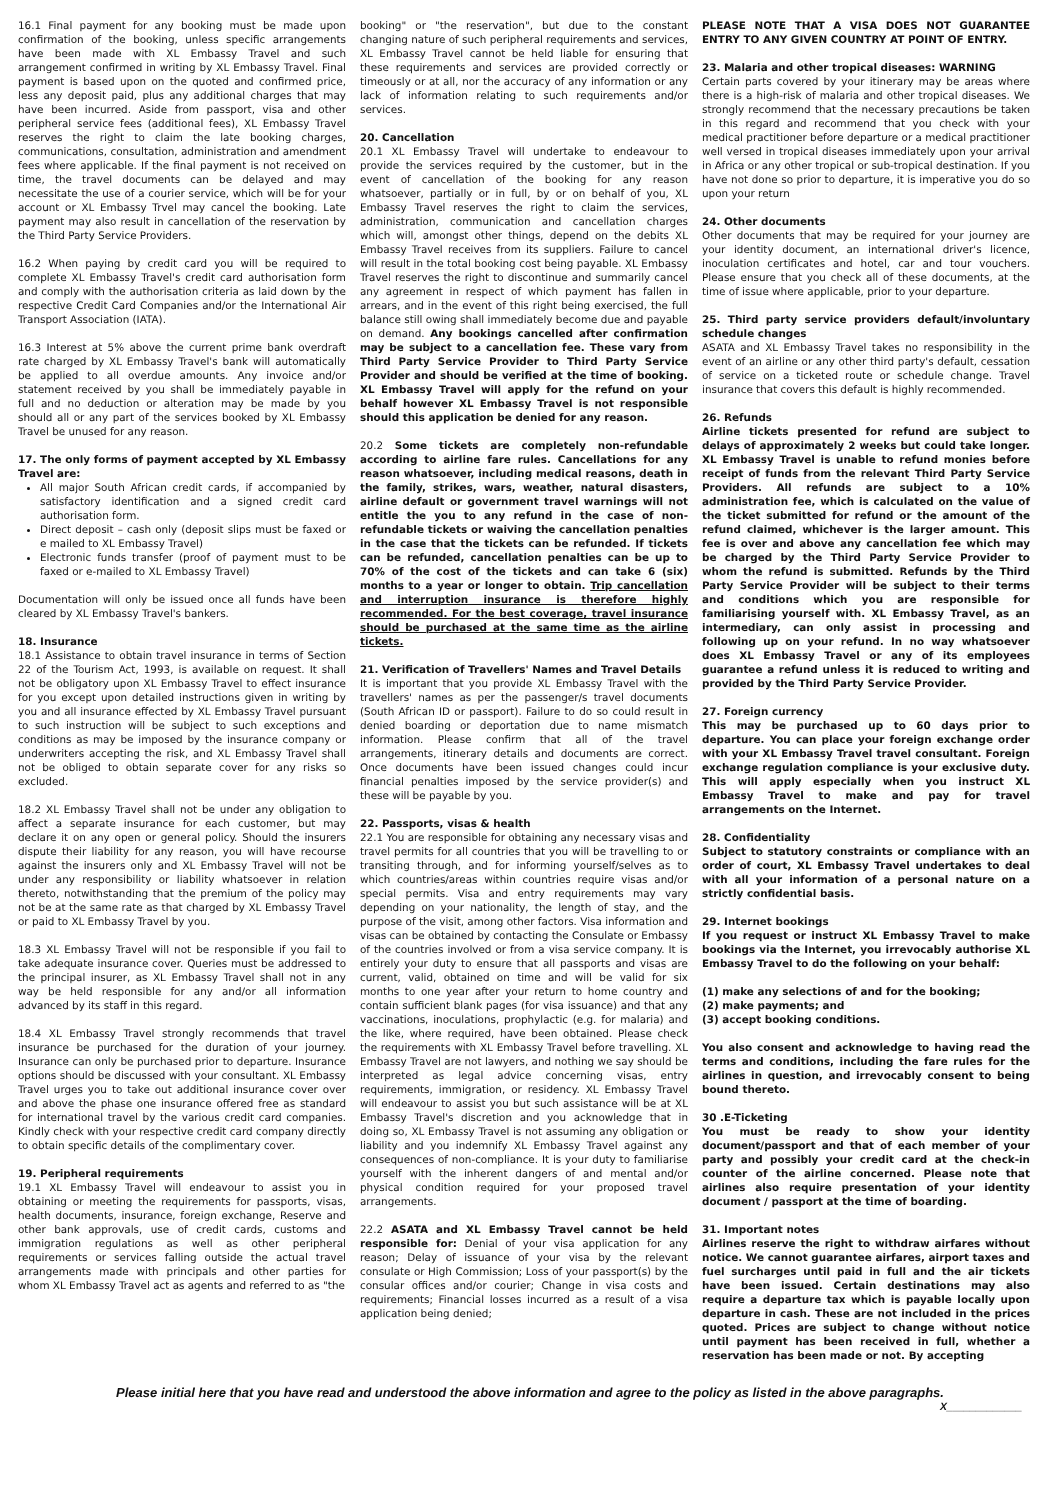16.1 Final payment for any booking must be made upon confirmation of the booking, unless specific arrangements have been made with XL Embassy Travel and such arrangement confirmed in writing by XL Embassy Travel. Final payment is based upon on the quoted and confirmed price, less any deposit paid, plus any additional charges that may have been incurred. Aside from passport, visa and other peripheral service fees (additional fees), XL Embassy Travel reserves the right to claim the late booking charges, communications, consultation, administration and amendment fees where applicable. If the final payment is not received on time, the travel documents can be delayed and may necessitate the use of a courier service, which will be for your account or XL Embassy Trvel may cancel the booking. Late payment may also result in cancellation of the reservation by the Third Party Service Providers.
16.2 When paying by credit card you will be required to complete XL Embassy Travel's credit card authorisation form and comply with the authorisation criteria as laid down by the respective Credit Card Companies and/or the International Air Transport Association (IATA).
16.3 Interest at 5% above the current prime bank overdraft rate charged by XL Embassy Travel's bank will automatically be applied to all overdue amounts. Any invoice and/or statement received by you shall be immediately payable in full and no deduction or alteration may be made by you should all or any part of the services booked by XL Embassy Travel be unused for any reason.
17. The only forms of payment accepted by XL Embassy Travel are:
All major South African credit cards, if accompanied by satisfactory identification and a signed credit card authorisation form.
Direct deposit – cash only (deposit slips must be faxed or e mailed to XL Embassy Travel)
Electronic funds transfer (proof of payment must to be faxed or e-mailed to XL Embassy Travel)
Documentation will only be issued once all funds have been cleared by XL Embassy Travel's bankers.
18. Insurance
18.1 Assistance to obtain travel insurance in terms of Section 22 of the Tourism Act, 1993, is available on request. It shall not be obligatory upon XL Embassy Travel to effect insurance for you except upon detailed instructions given in writing by you and all insurance effected by XL Embassy Travel pursuant to such instruction will be subject to such exceptions and conditions as may be imposed by the insurance company or underwriters accepting the risk, and XL Embassy Travel shall not be obliged to obtain separate cover for any risks so excluded.
18.2 XL Embassy Travel shall not be under any obligation to affect a separate insurance for each customer, but may declare it on any open or general policy. Should the insurers dispute their liability for any reason, you will have recourse against the insurers only and XL Embassy Travel will not be under any responsibility or liability whatsoever in relation thereto, notwithstanding that the premium of the policy may not be at the same rate as that charged by XL Embassy Travel or paid to XL Embassy Travel by you.
18.3 XL Embassy Travel will not be responsible if you fail to take adequate insurance cover. Queries must be addressed to the principal insurer, as XL Embassy Travel shall not in any way be held responsible for any and/or all information advanced by its staff in this regard.
18.4 XL Embassy Travel strongly recommends that travel insurance be purchased for the duration of your journey. Insurance can only be purchased prior to departure. Insurance options should be discussed with your consultant. XL Embassy Travel urges you to take out additional insurance cover over and above the phase one insurance offered free as standard for international travel by the various credit card companies. Kindly check with your respective credit card company directly to obtain specific details of the complimentary cover.
19. Peripheral requirements
19.1 XL Embassy Travel will endeavour to assist you in obtaining or meeting the requirements for passports, visas, health documents, insurance, foreign exchange, Reserve and other bank approvals, use of credit cards, customs and immigration regulations as well as other peripheral requirements or services falling outside the actual travel arrangements made with principals and other parties for whom XL Embassy Travel act as agents and referred to as "the
booking" or "the reservation", but due to the constant changing nature of such peripheral requirements and services, XL Embassy Travel cannot be held liable for ensuring that these requirements and services are provided correctly or timeously or at all, nor the accuracy of any information or any lack of information relating to such requirements and/or services.
20. Cancellation
20.1 XL Embassy Travel will undertake to endeavour to provide the services required by the customer, but in the event of cancellation of the booking for any reason whatsoever, partially or in full, by or on behalf of you, XL Embassy Travel reserves the right to claim the services, administration, communication and cancellation charges which will, amongst other things, depend on the debits XL Embassy Travel receives from its suppliers. Failure to cancel will result in the total booking cost being payable. XL Embassy Travel reserves the right to discontinue and summarily cancel any agreement in respect of which payment has fallen in arrears, and in the event of this right being exercised, the full balance still owing shall immediately become due and payable on demand. Any bookings cancelled after confirmation may be subject to a cancellation fee. These vary from Third Party Service Provider to Third Party Service Provider and should be verified at the time of booking. XL Embassy Travel will apply for the refund on your behalf however XL Embassy Travel is not responsible should this application be denied for any reason.
20.2 Some tickets are completely non-refundable according to airline fare rules. Cancellations for any reason whatsoever, including medical reasons, death in the family, strikes, wars, weather, natural disasters, airline default or government travel warnings will not entitle the you to any refund in the case of non-refundable tickets or waiving the cancellation penalties in the case that the tickets can be refunded. If tickets can be refunded, cancellation penalties can be up to 70% of the cost of the tickets and can take 6 (six) months to a year or longer to obtain. Trip cancellation and interruption insurance is therefore highly recommended. For the best coverage, travel insurance should be purchased at the same time as the airline tickets.
21. Verification of Travellers' Names and Travel Details
It is important that you provide XL Embassy Travel with the travellers' names as per the passenger/s travel documents (South African ID or passport). Failure to do so could result in denied boarding or deportation due to name mismatch information. Please confirm that all of the travel arrangements, itinerary details and documents are correct. Once documents have been issued changes could incur financial penalties imposed by the service provider(s) and these will be payable by you.
22. Passports, visas & health
22.1 You are responsible for obtaining any necessary visas and travel permits for all countries that you will be travelling to or transiting through, and for informing yourself/selves as to which countries/areas within countries require visas and/or special permits. Visa and entry requirements may vary depending on your nationality, the length of stay, and the purpose of the visit, among other factors. Visa information and visas can be obtained by contacting the Consulate or Embassy of the countries involved or from a visa service company. It is entirely your duty to ensure that all passports and visas are current, valid, obtained on time and will be valid for six months to one year after your return to home country and contain sufficient blank pages (for visa issuance) and that any vaccinations, inoculations, prophylactic (e.g. for malaria) and the like, where required, have been obtained. Please check the requirements with XL Embassy Travel before travelling. XL Embassy Travel are not lawyers, and nothing we say should be interpreted as legal advice concerning visas, entry requirements, immigration, or residency. XL Embassy Travel will endeavour to assist you but such assistance will be at XL Embassy Travel's discretion and you acknowledge that in doing so, XL Embassy Travel is not assuming any obligation or liability and you indemnify XL Embassy Travel against any consequences of non-compliance. It is your duty to familiarise yourself with the inherent dangers of and mental and/or physical condition required for your proposed travel arrangements.
22.2 ASATA and XL Embassy Travel cannot be held responsible for: Denial of your visa application for any reason; Delay of issuance of your visa by the relevant consulate or High Commission; Loss of your passport(s) by the consular offices and/or courier; Change in visa costs and requirements; Financial losses incurred as a result of a visa application being denied;
PLEASE NOTE THAT A VISA DOES NOT GUARANTEE ENTRY TO ANY GIVEN COUNTRY AT POINT OF ENTRY.
23. Malaria and other tropical diseases: WARNING
Certain parts covered by your itinerary may be areas where there is a high-risk of malaria and other tropical diseases. We strongly recommend that the necessary precautions be taken in this regard and recommend that you check with your medical practitioner before departure or a medical practitioner well versed in tropical diseases immediately upon your arrival in Africa or any other tropical or sub-tropical destination. If you have not done so prior to departure, it is imperative you do so upon your return
24. Other documents
Other documents that may be required for your journey are your identity document, an international driver's licence, inoculation certificates and hotel, car and tour vouchers. Please ensure that you check all of these documents, at the time of issue where applicable, prior to your departure.
25. Third party service providers default/involuntary schedule changes
ASATA and XL Embassy Travel takes no responsibility in the event of an airline or any other third party's default, cessation of service on a ticketed route or schedule change. Travel insurance that covers this default is highly recommended.
26. Refunds
Airline tickets presented for refund are subject to delays of approximately 2 weeks but could take longer. XL Embassy Travel is unable to refund monies before receipt of funds from the relevant Third Party Service Providers. All refunds are subject to a 10% administration fee, which is calculated on the value of the ticket submitted for refund or the amount of the refund claimed, whichever is the larger amount. This fee is over and above any cancellation fee which may be charged by the Third Party Service Provider to whom the refund is submitted. Refunds by the Third Party Service Provider will be subject to their terms and conditions which you are responsible for familiarising yourself with. XL Embassy Travel, as an intermediary, can only assist in processing and following up on your refund. In no way whatsoever does XL Embassy Travel or any of its employees guarantee a refund unless it is reduced to writing and provided by the Third Party Service Provider.
27. Foreign currency
This may be purchased up to 60 days prior to departure. You can place your foreign exchange order with your XL Embassy Travel travel consultant. Foreign exchange regulation compliance is your exclusive duty. This will apply especially when you instruct XL Embassy Travel to make and pay for travel arrangements on the Internet.
28. Confidentiality
Subject to statutory constraints or compliance with an order of court, XL Embassy Travel undertakes to deal with all your information of a personal nature on a strictly confidential basis.
29. Internet bookings
If you request or instruct XL Embassy Travel to make bookings via the Internet, you irrevocably authorise XL Embassy Travel to do the following on your behalf:
(1) make any selections of and for the booking;
(2) make payments; and
(3) accept booking conditions.
You also consent and acknowledge to having read the terms and conditions, including the fare rules for the airlines in question, and irrevocably consent to being bound thereto.
30 .E-Ticketing
You must be ready to show your identity document/passport and that of each member of your party and possibly your credit card at the check-in counter of the airline concerned. Please note that airlines also require presentation of your identity document / passport at the time of boarding.
31. Important notes
Airlines reserve the right to withdraw airfares without notice. We cannot guarantee airfares, airport taxes and fuel surcharges until paid in full and the air tickets have been issued. Certain destinations may also require a departure tax which is payable locally upon departure in cash. These are not included in the prices quoted. Prices are subject to change without notice until payment has been received in full, whether a reservation has been made or not. By accepting
Please initial here that you have read and understood the above information and agree to the policy as listed in the above paragraphs.
X_____________